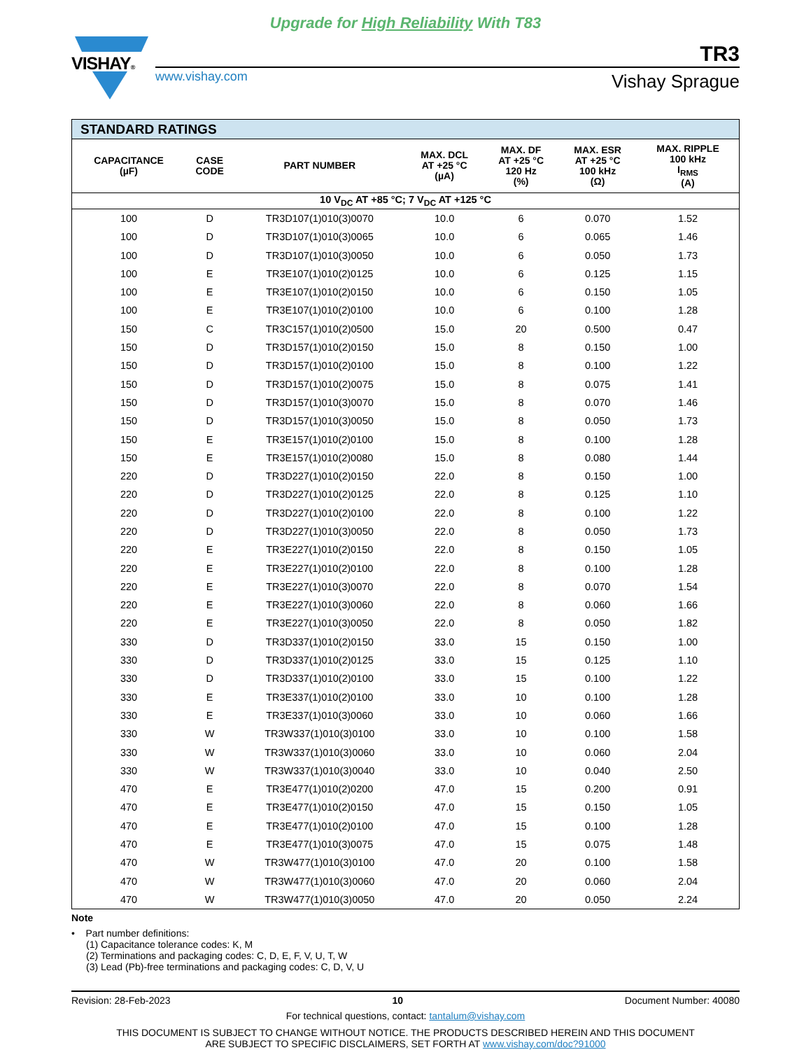Upgrade for High Reliability With T83
VISHAY®
www.vishay.com
Vishay Sprague
TR3
| STANDARD RATINGS | | | | | | |
| --- | --- | --- | --- | --- | --- | --- |
| CAPACITANCE (µF) | CASE CODE | PART NUMBER | MAX. DCL AT +25 °C (µA) | MAX. DF AT +25 °C 120 Hz (%) | MAX. ESR AT +25 °C 100 kHz (Ω) | MAX. RIPPLE 100 kHz I<sub>RMS</sub> (A) |
| 10 V<sub>DC</sub> AT +85 °C; 7 V<sub>DC</sub> AT +125 °C | | | | | | |
| 100 | D | TR3D107(1)010(3)0070 | 10.0 | 6 | 0.070 | 1.52 |
| 100 | D | TR3D107(1)010(3)0065 | 10.0 | 6 | 0.065 | 1.46 |
| 100 | D | TR3D107(1)010(3)0050 | 10.0 | 6 | 0.050 | 1.73 |
| 100 | E | TR3E107(1)010(2)0125 | 10.0 | 6 | 0.125 | 1.15 |
| 100 | E | TR3E107(1)010(2)0150 | 10.0 | 6 | 0.150 | 1.05 |
| 100 | E | TR3E107(1)010(2)0100 | 10.0 | 6 | 0.100 | 1.28 |
| 150 | C | TR3C157(1)010(2)0500 | 15.0 | 20 | 0.500 | 0.47 |
| 150 | D | TR3D157(1)010(2)0150 | 15.0 | 8 | 0.150 | 1.00 |
| 150 | D | TR3D157(1)010(2)0100 | 15.0 | 8 | 0.100 | 1.22 |
| 150 | D | TR3D157(1)010(2)0075 | 15.0 | 8 | 0.075 | 1.41 |
| 150 | D | TR3D157(1)010(3)0070 | 15.0 | 8 | 0.070 | 1.46 |
| 150 | D | TR3D157(1)010(3)0050 | 15.0 | 8 | 0.050 | 1.73 |
| 150 | E | TR3E157(1)010(2)0100 | 15.0 | 8 | 0.100 | 1.28 |
| 150 | E | TR3E157(1)010(2)0080 | 15.0 | 8 | 0.080 | 1.44 |
| 220 | D | TR3D227(1)010(2)0150 | 22.0 | 8 | 0.150 | 1.00 |
| 220 | D | TR3D227(1)010(2)0125 | 22.0 | 8 | 0.125 | 1.10 |
| 220 | D | TR3D227(1)010(2)0100 | 22.0 | 8 | 0.100 | 1.22 |
| 220 | D | TR3D227(1)010(3)0050 | 22.0 | 8 | 0.050 | 1.73 |
| 220 | E | TR3E227(1)010(2)0150 | 22.0 | 8 | 0.150 | 1.05 |
| 220 | E | TR3E227(1)010(2)0100 | 22.0 | 8 | 0.100 | 1.28 |
| 220 | E | TR3E227(1)010(3)0070 | 22.0 | 8 | 0.070 | 1.54 |
| 220 | E | TR3E227(1)010(3)0060 | 22.0 | 8 | 0.060 | 1.66 |
| 220 | E | TR3E227(1)010(3)0050 | 22.0 | 8 | 0.050 | 1.82 |
| 330 | D | TR3D337(1)010(2)0150 | 33.0 | 15 | 0.150 | 1.00 |
| 330 | D | TR3D337(1)010(2)0125 | 33.0 | 15 | 0.125 | 1.10 |
| 330 | D | TR3D337(1)010(2)0100 | 33.0 | 15 | 0.100 | 1.22 |
| 330 | E | TR3E337(1)010(2)0100 | 33.0 | 10 | 0.100 | 1.28 |
| 330 | E | TR3E337(1)010(3)0060 | 33.0 | 10 | 0.060 | 1.66 |
| 330 | W | TR3W337(1)010(3)0100 | 33.0 | 10 | 0.100 | 1.58 |
| 330 | W | TR3W337(1)010(3)0060 | 33.0 | 10 | 0.060 | 2.04 |
| 330 | W | TR3W337(1)010(3)0040 | 33.0 | 10 | 0.040 | 2.50 |
| 470 | E | TR3E477(1)010(2)0200 | 47.0 | 15 | 0.200 | 0.91 |
| 470 | E | TR3E477(1)010(2)0150 | 47.0 | 15 | 0.150 | 1.05 |
| 470 | E | TR3E477(1)010(2)0100 | 47.0 | 15 | 0.100 | 1.28 |
| 470 | E | TR3E477(1)010(3)0075 | 47.0 | 15 | 0.075 | 1.48 |
| 470 | W | TR3W477(1)010(3)0100 | 47.0 | 20 | 0.100 | 1.58 |
| 470 | W | TR3W477(1)010(3)0060 | 47.0 | 20 | 0.060 | 2.04 |
| 470 | W | TR3W477(1)010(3)0050 | 47.0 | 20 | 0.050 | 2.24 |
Note
• Part number definitions:
(1) Capacitance tolerance codes: K, M
(2) Terminations and packaging codes: C, D, E, F, V, U, T, W
(3) Lead (Pb)-free terminations and packaging codes: C, D, V, U
Revision: 28-Feb-2023 10 Document Number: 40080
For technical questions, contact: tantalum@vishay.com
THIS DOCUMENT IS SUBJECT TO CHANGE WITHOUT NOTICE. THE PRODUCTS DESCRIBED HEREIN AND THIS DOCUMENT
ARE SUBJECT TO SPECIFIC DISCLAIMERS, SET FORTH AT www.vishay.com/doc?91000